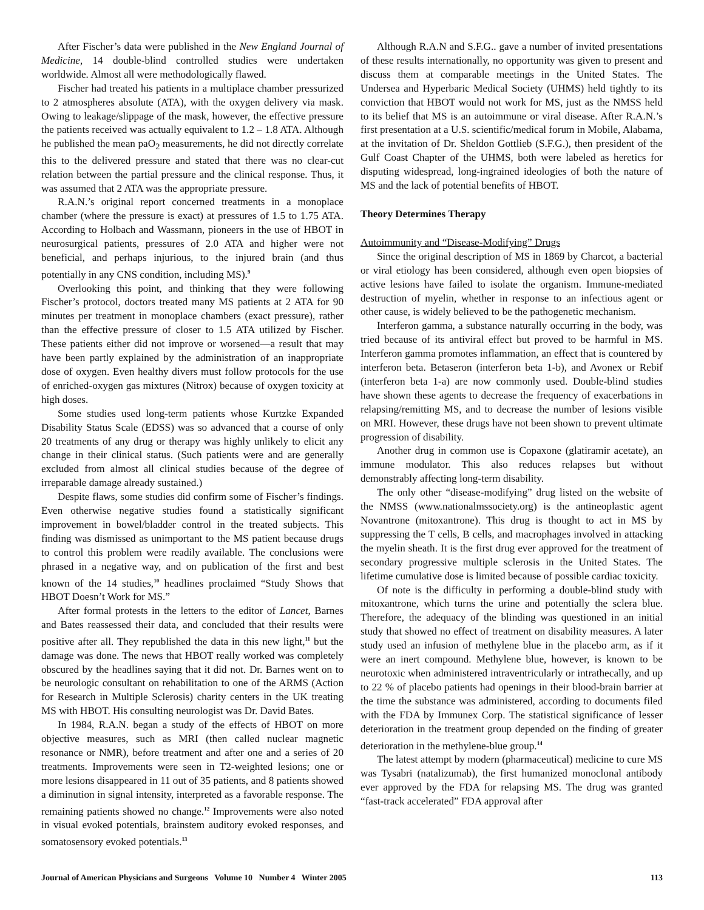After Fischer’s data were published in the New England Journal of Medicine, 14 double-blind controlled studies were undertaken worldwide. Almost all were methodologically flawed.
Fischer had treated his patients in a multiplace chamber pressurized to 2 atmospheres absolute (ATA), with the oxygen delivery via mask. Owing to leakage/slippage of the mask, however, the effective pressure the patients received was actually equivalent to 1.2 – 1.8 ATA. Although he published the mean paO<sub>2</sub> measurements, he did not directly correlate this to the delivered pressure and stated that there was no clear-cut relation between the partial pressure and the clinical response. Thus, it was assumed that 2 ATA was the appropriate pressure.
R.A.N.’s original report concerned treatments in a monoplace chamber (where the pressure is exact) at pressures of 1.5 to 1.75 ATA. According to Holbach and Wassmann, pioneers in the use of HBOT in neurosurgical patients, pressures of 2.0 ATA and higher were not beneficial, and perhaps injurious, to the injured brain (and thus potentially in any CNS condition, including MS).<sup>9</sup>
Overlooking this point, and thinking that they were following Fischer’s protocol, doctors treated many MS patients at 2 ATA for 90 minutes per treatment in monoplace chambers (exact pressure), rather than the effective pressure of closer to 1.5 ATA utilized by Fischer. These patients either did not improve or worsened—a result that may have been partly explained by the administration of an inappropriate dose of oxygen. Even healthy divers must follow protocols for the use of enriched-oxygen gas mixtures (Nitrox) because of oxygen toxicity at high doses.
Some studies used long-term patients whose Kurtzke Expanded Disability Status Scale (EDSS) was so advanced that a course of only 20 treatments of any drug or therapy was highly unlikely to elicit any change in their clinical status. (Such patients were and are generally excluded from almost all clinical studies because of the degree of irreparable damage already sustained.)
Despite flaws, some studies did confirm some of Fischer’s findings. Even otherwise negative studies found a statistically significant improvement in bowel/bladder control in the treated subjects. This finding was dismissed as unimportant to the MS patient because drugs to control this problem were readily available. The conclusions were phrased in a negative way, and on publication of the first and best known of the 14 studies,<sup>10</sup> headlines proclaimed “Study Shows that HBOT Doesn’t Work for MS.”
After formal protests in the letters to the editor of Lancet, Barnes and Bates reassessed their data, and concluded that their results were positive after all. They republished the data in this new light,<sup>11</sup> but the damage was done. The news that HBOT really worked was completely obscured by the headlines saying that it did not. Dr. Barnes went on to be neurologic consultant on rehabilitation to one of the ARMS (Action for Research in Multiple Sclerosis) charity centers in the UK treating MS with HBOT. His consulting neurologist was Dr. David Bates.
In 1984, R.A.N. began a study of the effects of HBOT on more objective measures, such as MRI (then called nuclear magnetic resonance or NMR), before treatment and after one and a series of 20 treatments. Improvements were seen in T2-weighted lesions; one or more lesions disappeared in 11 out of 35 patients, and 8 patients showed a diminution in signal intensity, interpreted as a favorable response. The remaining patients showed no change.<sup>12</sup> Improvements were also noted in visual evoked potentials, brainstem auditory evoked responses, and somatosensory evoked potentials.<sup>13</sup>
Although R.A.N and S.F.G.. gave a number of invited presentations of these results internationally, no opportunity was given to present and discuss them at comparable meetings in the United States. The Undersea and Hyperbaric Medical Society (UHMS) held tightly to its conviction that HBOT would not work for MS, just as the NMSS held to its belief that MS is an autoimmune or viral disease. After R.A.N.’s first presentation at a U.S. scientific/medical forum in Mobile, Alabama, at the invitation of Dr. Sheldon Gottlieb (S.F.G.), then president of the Gulf Coast Chapter of the UHMS, both were labeled as heretics for disputing widespread, long-ingrained ideologies of both the nature of MS and the lack of potential benefits of HBOT.
Theory Determines Therapy
Autoimmunity and “Disease-Modifying” Drugs
Since the original description of MS in 1869 by Charcot, a bacterial or viral etiology has been considered, although even open biopsies of active lesions have failed to isolate the organism. Immune-mediated destruction of myelin, whether in response to an infectious agent or other cause, is widely believed to be the pathogenetic mechanism.
Interferon gamma, a substance naturally occurring in the body, was tried because of its antiviral effect but proved to be harmful in MS. Interferon gamma promotes inflammation, an effect that is countered by interferon beta. Betaseron (interferon beta 1-b), and Avonex or Rebif (interferon beta 1-a) are now commonly used. Double-blind studies have shown these agents to decrease the frequency of exacerbations in relapsing/remitting MS, and to decrease the number of lesions visible on MRI. However, these drugs have not been shown to prevent ultimate progression of disability.
Another drug in common use is Copaxone (glatiramir acetate), an immune modulator. This also reduces relapses but without demonstrably affecting long-term disability.
The only other “disease-modifying” drug listed on the website of the NMSS (www.nationalmssociety.org) is the antineoplastic agent Novantrone (mitoxantrone). This drug is thought to act in MS by suppressing the T cells, B cells, and macrophages involved in attacking the myelin sheath. It is the first drug ever approved for the treatment of secondary progressive multiple sclerosis in the United States. The lifetime cumulative dose is limited because of possible cardiac toxicity.
Of note is the difficulty in performing a double-blind study with mitoxantrone, which turns the urine and potentially the sclera blue. Therefore, the adequacy of the blinding was questioned in an initial study that showed no effect of treatment on disability measures. A later study used an infusion of methylene blue in the placebo arm, as if it were an inert compound. Methylene blue, however, is known to be neurotoxic when administered intraventricularly or intrathecally, and up to 22 % of placebo patients had openings in their blood-brain barrier at the time the substance was administered, according to documents filed with the FDA by Immunex Corp. The statistical significance of lesser deterioration in the treatment group depended on the finding of greater deterioration in the methylene-blue group.<sup>14</sup>
The latest attempt by modern (pharmaceutical) medicine to cure MS was Tysabri (natalizumab), the first humanized monoclonal antibody ever approved by the FDA for relapsing MS. The drug was granted “fast-track accelerated” FDA approval after
Journal of American Physicians and Surgeons Volume 10 Number 4 Winter 2005 113